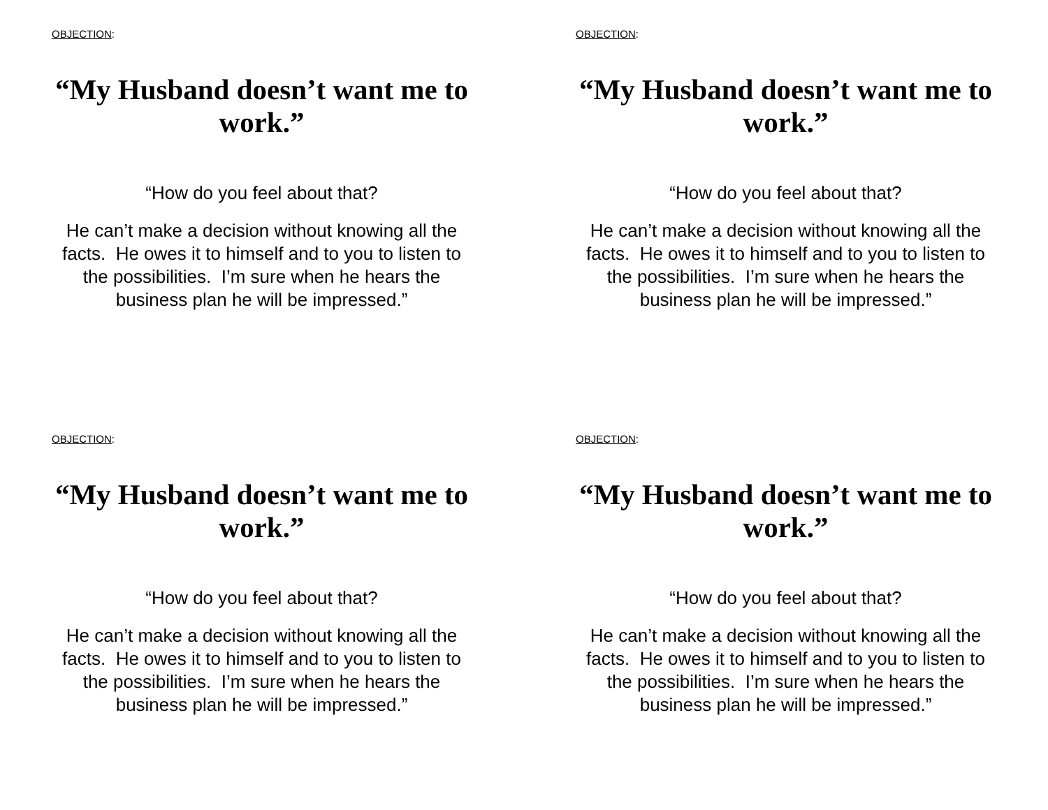OBJECTION:
“My Husband doesn’t want me to work.”
“How do you feel about that?
He can’t make a decision without knowing all the facts. He owes it to himself and to you to listen to the possibilities. I’m sure when he hears the business plan he will be impressed.”
OBJECTION:
“My Husband doesn’t want me to work.”
“How do you feel about that?
He can’t make a decision without knowing all the facts. He owes it to himself and to you to listen to the possibilities. I’m sure when he hears the business plan he will be impressed.”
OBJECTION:
“My Husband doesn’t want me to work.”
“How do you feel about that?
He can’t make a decision without knowing all the facts. He owes it to himself and to you to listen to the possibilities. I’m sure when he hears the business plan he will be impressed.”
OBJECTION:
“My Husband doesn’t want me to work.”
“How do you feel about that?
He can’t make a decision without knowing all the facts. He owes it to himself and to you to listen to the possibilities. I’m sure when he hears the business plan he will be impressed.”